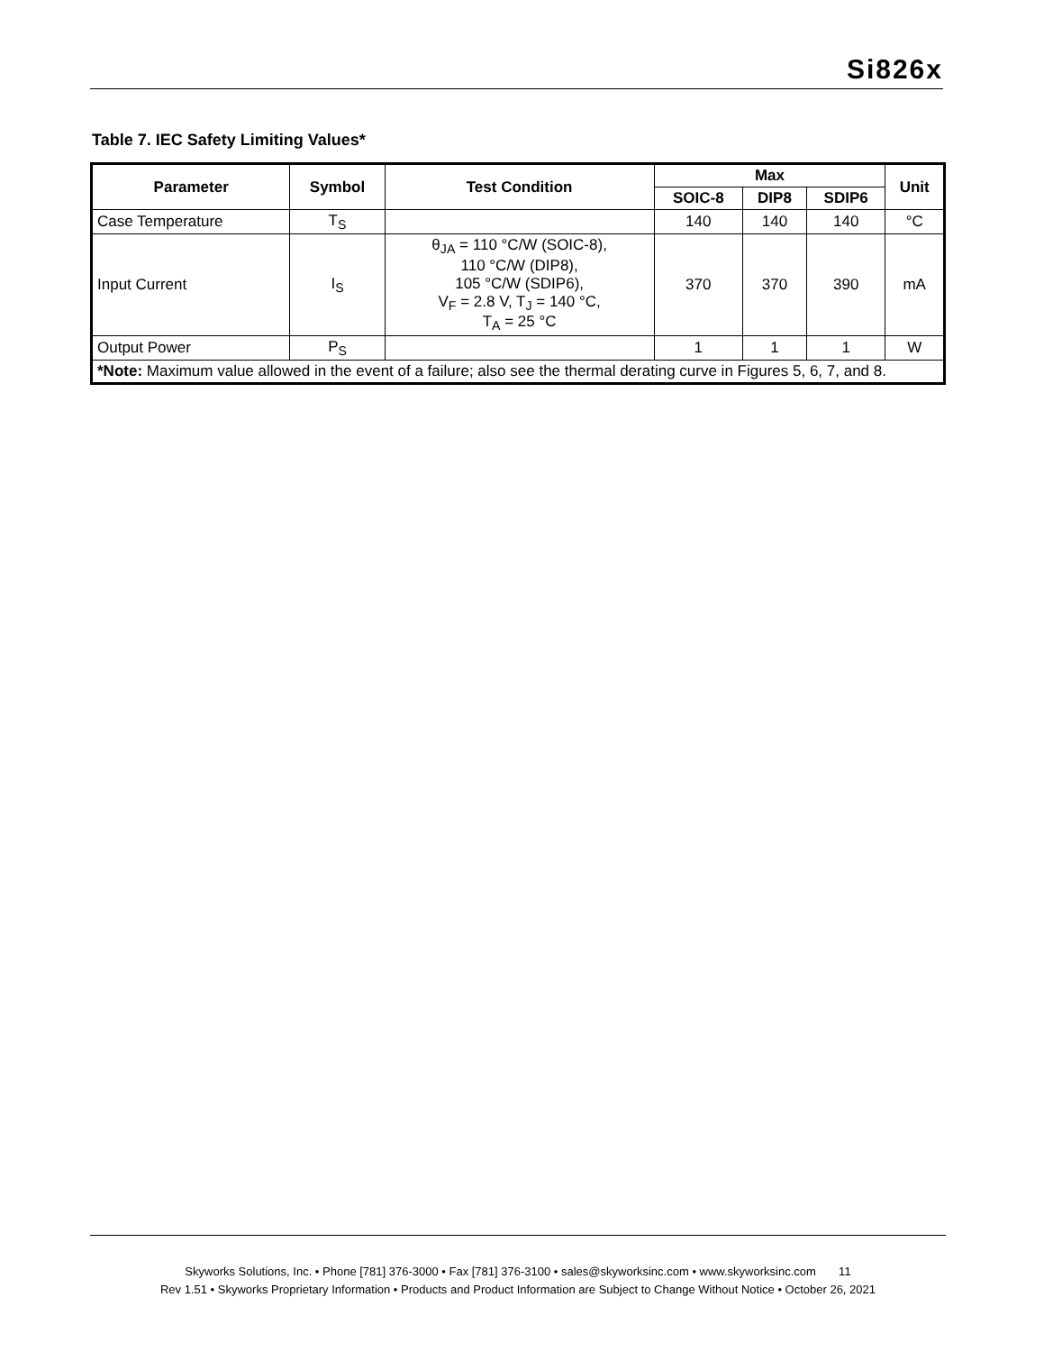Si826x
Table 7. IEC Safety Limiting Values*
| Parameter | Symbol | Test Condition | Max | | | Unit |
| --- | --- | --- | --- | --- | --- | --- |
| | | | SOIC-8 | DIP8 | SDIP6 | |
| Case Temperature | T<sub>S</sub> | | 140 | 140 | 140 | °C |
| Input Current | I<sub>S</sub> | θ<sub>JA</sub> = 110 °C/W (SOIC-8), 110 °C/W (DIP8), 105 °C/W (SDIP6), V<sub>F</sub> = 2.8 V, T<sub>J</sub> = 140 °C, T<sub>A</sub> = 25 °C | 370 | 370 | 390 | mA |
| Output Power | P<sub>S</sub> | | 1 | 1 | 1 | W |
| *Note: Maximum value allowed in the event of a failure; also see the thermal derating curve in Figures 5, 6, 7, and 8. | | | | | | |
Skyworks Solutions, Inc. • Phone [781] 376-3000 • Fax [781] 376-3100 • sales@skyworksinc.com • www.skyworksinc.com 11
Rev 1.51 • Skyworks Proprietary Information • Products and Product Information are Subject to Change Without Notice • October 26, 2021